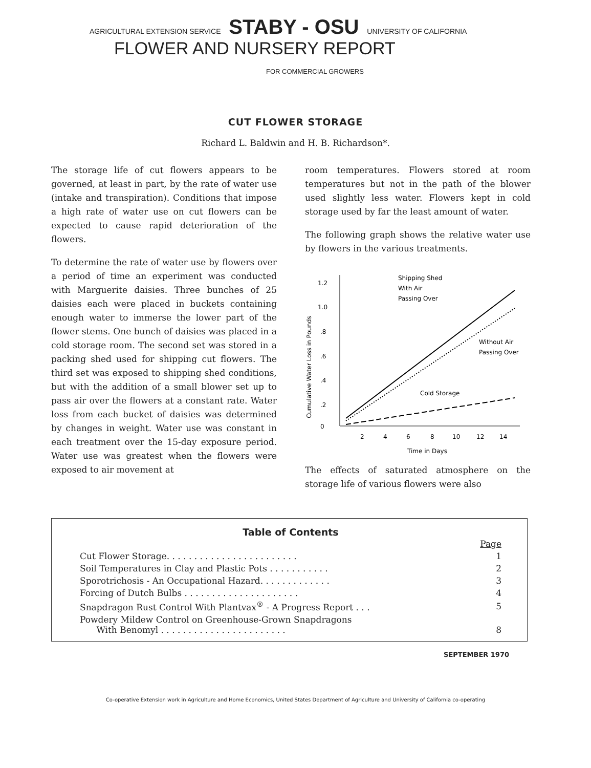AGRICULTURAL EXTENSION SERVICE STABY - OSU UNIVERSITY OF CALIFORNIA
FLOWER AND NURSERY REPORT
FOR COMMERCIAL GROWERS
CUT FLOWER STORAGE
Richard L. Baldwin and H. B. Richardson*.
The storage life of cut flowers appears to be governed, at least in part, by the rate of water use (intake and transpiration). Conditions that impose a high rate of water use on cut flowers can be expected to cause rapid deterioration of the flowers.
To determine the rate of water use by flowers over a period of time an experiment was conducted with Marguerite daisies. Three bunches of 25 daisies each were placed in buckets containing enough water to immerse the lower part of the flower stems. One bunch of daisies was placed in a cold storage room. The second set was stored in a packing shed used for shipping cut flowers. The third set was exposed to shipping shed conditions, but with the addition of a small blower set up to pass air over the flowers at a constant rate. Water loss from each bucket of daisies was determined by changes in weight. Water use was constant in each treatment over the 15-day exposure period. Water use was greatest when the flowers were exposed to air movement at
room temperatures. Flowers stored at room temperatures but not in the path of the blower used slightly less water. Flowers kept in cold storage used by far the least amount of water.
The following graph shows the relative water use by flowers in the various treatments.
Cumulative Water Loss in Pounds
1.2
1.0
.8
.6
.4
.2
0
2
4
6
8
10
12
14
Time in Days
Shipping Shed
With Air
Passing Over
Without Air
Passing Over
Cold Storage
The effects of saturated atmosphere on the storage life of various flowers were also
Table of Contents
| | Page |
| Cut Flower Storage. . . . . . . . . . . . . . . . . . . . . . . . | 1 |
| Soil Temperatures in Clay and Plastic Pots . . . . . . . . . . . | 2 |
| Sporotrichosis - An Occupational Hazard. . . . . . . . . . . . . | 3 |
| Forcing of Dutch Bulbs . . . . . . . . . . . . . . . . . . . . . | 4 |
| Snapdragon Rust Control With Plantvax<sup>®</sup> - A Progress Report . . . | 5 |
| Powdery Mildew Control on Greenhouse-Grown Snapdragons With Benomyl . . . . . . . . . . . . . . . . . . . . . . . | 8 |
SEPTEMBER 1970
Co-operative Extension work in Agriculture and Home Economics, United States Department of Agriculture and University of California co-operating